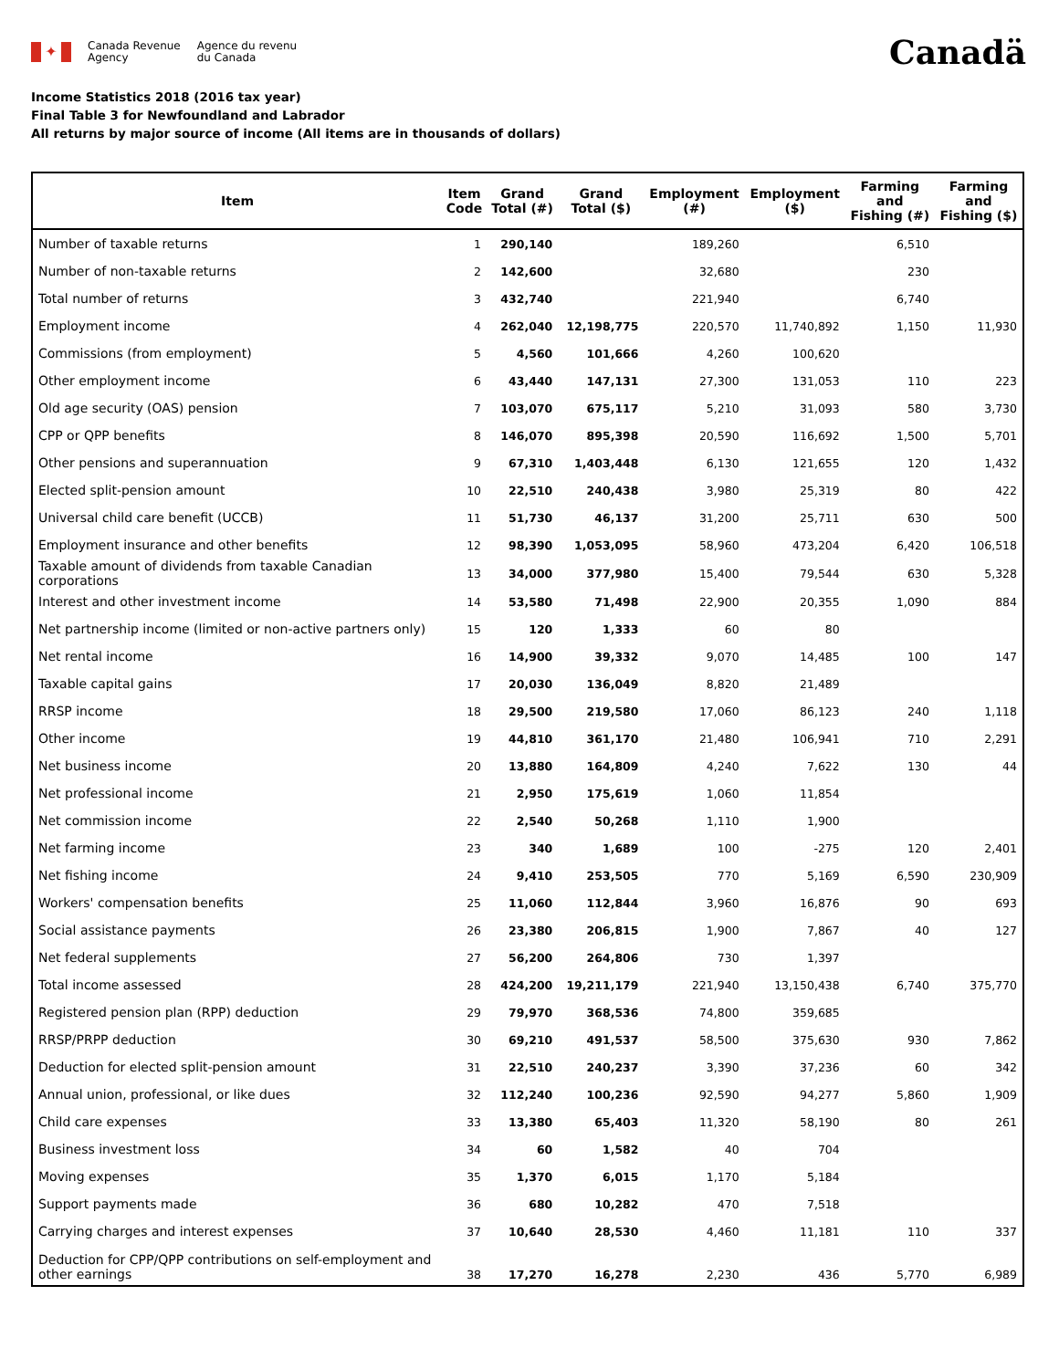✦
Canada Revenue
Agency
Agence du revenu
du Canada
Canadä
Income Statistics 2018 (2016 tax year)
Final Table 3 for Newfoundland and Labrador
All returns by major source of income (All items are in thousands of dollars)
| Item | Item Code | Grand Total (#) | Grand Total ($) | Employment (#) | Employment ($) | Farming and Fishing (#) | Farming and Fishing ($) |
| --- | --- | --- | --- | --- | --- | --- | --- |
| Number of taxable returns | 1 | 290,140 | | 189,260 | | 6,510 | |
| Number of non-taxable returns | 2 | 142,600 | | 32,680 | | 230 | |
| Total number of returns | 3 | 432,740 | | 221,940 | | 6,740 | |
| Employment income | 4 | 262,040 | 12,198,775 | 220,570 | 11,740,892 | 1,150 | 11,930 |
| Commissions (from employment) | 5 | 4,560 | 101,666 | 4,260 | 100,620 | | |
| Other employment income | 6 | 43,440 | 147,131 | 27,300 | 131,053 | 110 | 223 |
| Old age security (OAS) pension | 7 | 103,070 | 675,117 | 5,210 | 31,093 | 580 | 3,730 |
| CPP or QPP benefits | 8 | 146,070 | 895,398 | 20,590 | 116,692 | 1,500 | 5,701 |
| Other pensions and superannuation | 9 | 67,310 | 1,403,448 | 6,130 | 121,655 | 120 | 1,432 |
| Elected split-pension amount | 10 | 22,510 | 240,438 | 3,980 | 25,319 | 80 | 422 |
| Universal child care benefit (UCCB) | 11 | 51,730 | 46,137 | 31,200 | 25,711 | 630 | 500 |
| Employment insurance and other benefits | 12 | 98,390 | 1,053,095 | 58,960 | 473,204 | 6,420 | 106,518 |
| Taxable amount of dividends from taxable Canadian corporations | 13 | 34,000 | 377,980 | 15,400 | 79,544 | 630 | 5,328 |
| Interest and other investment income | 14 | 53,580 | 71,498 | 22,900 | 20,355 | 1,090 | 884 |
| Net partnership income (limited or non-active partners only) | 15 | 120 | 1,333 | 60 | 80 | | |
| Net rental income | 16 | 14,900 | 39,332 | 9,070 | 14,485 | 100 | 147 |
| Taxable capital gains | 17 | 20,030 | 136,049 | 8,820 | 21,489 | | |
| RRSP income | 18 | 29,500 | 219,580 | 17,060 | 86,123 | 240 | 1,118 |
| Other income | 19 | 44,810 | 361,170 | 21,480 | 106,941 | 710 | 2,291 |
| Net business income | 20 | 13,880 | 164,809 | 4,240 | 7,622 | 130 | 44 |
| Net professional income | 21 | 2,950 | 175,619 | 1,060 | 11,854 | | |
| Net commission income | 22 | 2,540 | 50,268 | 1,110 | 1,900 | | |
| Net farming income | 23 | 340 | 1,689 | 100 | -275 | 120 | 2,401 |
| Net fishing income | 24 | 9,410 | 253,505 | 770 | 5,169 | 6,590 | 230,909 |
| Workers' compensation benefits | 25 | 11,060 | 112,844 | 3,960 | 16,876 | 90 | 693 |
| Social assistance payments | 26 | 23,380 | 206,815 | 1,900 | 7,867 | 40 | 127 |
| Net federal supplements | 27 | 56,200 | 264,806 | 730 | 1,397 | | |
| Total income assessed | 28 | 424,200 | 19,211,179 | 221,940 | 13,150,438 | 6,740 | 375,770 |
| Registered pension plan (RPP) deduction | 29 | 79,970 | 368,536 | 74,800 | 359,685 | | |
| RRSP/PRPP deduction | 30 | 69,210 | 491,537 | 58,500 | 375,630 | 930 | 7,862 |
| Deduction for elected split-pension amount | 31 | 22,510 | 240,237 | 3,390 | 37,236 | 60 | 342 |
| Annual union, professional, or like dues | 32 | 112,240 | 100,236 | 92,590 | 94,277 | 5,860 | 1,909 |
| Child care expenses | 33 | 13,380 | 65,403 | 11,320 | 58,190 | 80 | 261 |
| Business investment loss | 34 | 60 | 1,582 | 40 | 704 | | |
| Moving expenses | 35 | 1,370 | 6,015 | 1,170 | 5,184 | | |
| Support payments made | 36 | 680 | 10,282 | 470 | 7,518 | | |
| Carrying charges and interest expenses | 37 | 10,640 | 28,530 | 4,460 | 11,181 | 110 | 337 |
| Deduction for CPP/QPP contributions on self-employment and other earnings | 38 | 17,270 | 16,278 | 2,230 | 436 | 5,770 | 6,989 |